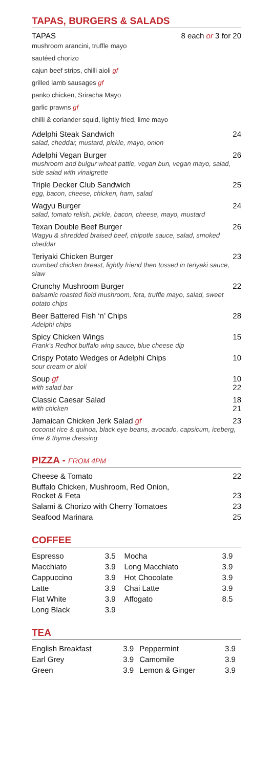TAPAS, BURGERS & SALADS
TAPAS 8 each or 3 for 20
mushroom arancini, truffle mayo
sautéed chorizo
cajun beef strips, chilli aioli gf
grilled lamb sausages gf
panko chicken, Sriracha Mayo
garlic prawns gf
chilli & coriander squid, lightly fried, lime mayo
Adelphi Steak Sandwich 24
salad, cheddar, mustard, pickle, mayo, onion
Adelphi Vegan Burger 26
mushroom and bulgur wheat pattie, vegan bun, vegan mayo, salad, side salad with vinaigrette
Triple Decker Club Sandwich 25
egg, bacon, cheese, chicken, ham, salad
Wagyu Burger 24
salad, tomato relish, pickle, bacon, cheese, mayo, mustard
Texan Double Beef Burger 26
Wagyu & shredded braised beef, chipotle sauce, salad, smoked cheddar
Teriyaki Chicken Burger 23
crumbed chicken breast, lightly friend then tossed in teriyaki sauce, slaw
Crunchy Mushroom Burger 22
balsamic roasted field mushroom, feta, truffle mayo, salad, sweet potato chips
Beer Battered Fish ‘n’ Chips 28
Adelphi chips
Spicy Chicken Wings 15
Frank’s Redhot buffalo wing sauce, blue cheese dip
Crispy Potato Wedges or Adelphi Chips 10
sour cream or aioli
Soup gf 10
with salad bar 22
Classic Caesar Salad 18
with chicken 21
Jamaican Chicken Jerk Salad gf 23
coconut rice & quinoa, black eye beans, avocado, capsicum, iceberg, lime & thyme dressing
PIZZA - FROM 4PM
| Cheese & Tomato | 22 |
| Buffalo Chicken, Mushroom, Red Onion, Rocket & Feta | 23 |
| Salami & Chorizo with Cherry Tomatoes | 23 |
| Seafood Marinara | 25 |
COFFEE
| Espresso | 3.5 | Mocha | 3.9 |
| Macchiato | 3.9 | Long Macchiato | 3.9 |
| Cappuccino | 3.9 | Hot Chocolate | 3.9 |
| Latte | 3.9 | Chai Latte | 3.9 |
| Flat White | 3.9 | Affogato | 8.5 |
| Long Black | 3.9 | | |
TEA
| English Breakfast | 3.9 | Peppermint | 3.9 |
| Earl Grey | 3.9 | Camomile | 3.9 |
| Green | 3.9 | Lemon & Ginger | 3.9 |